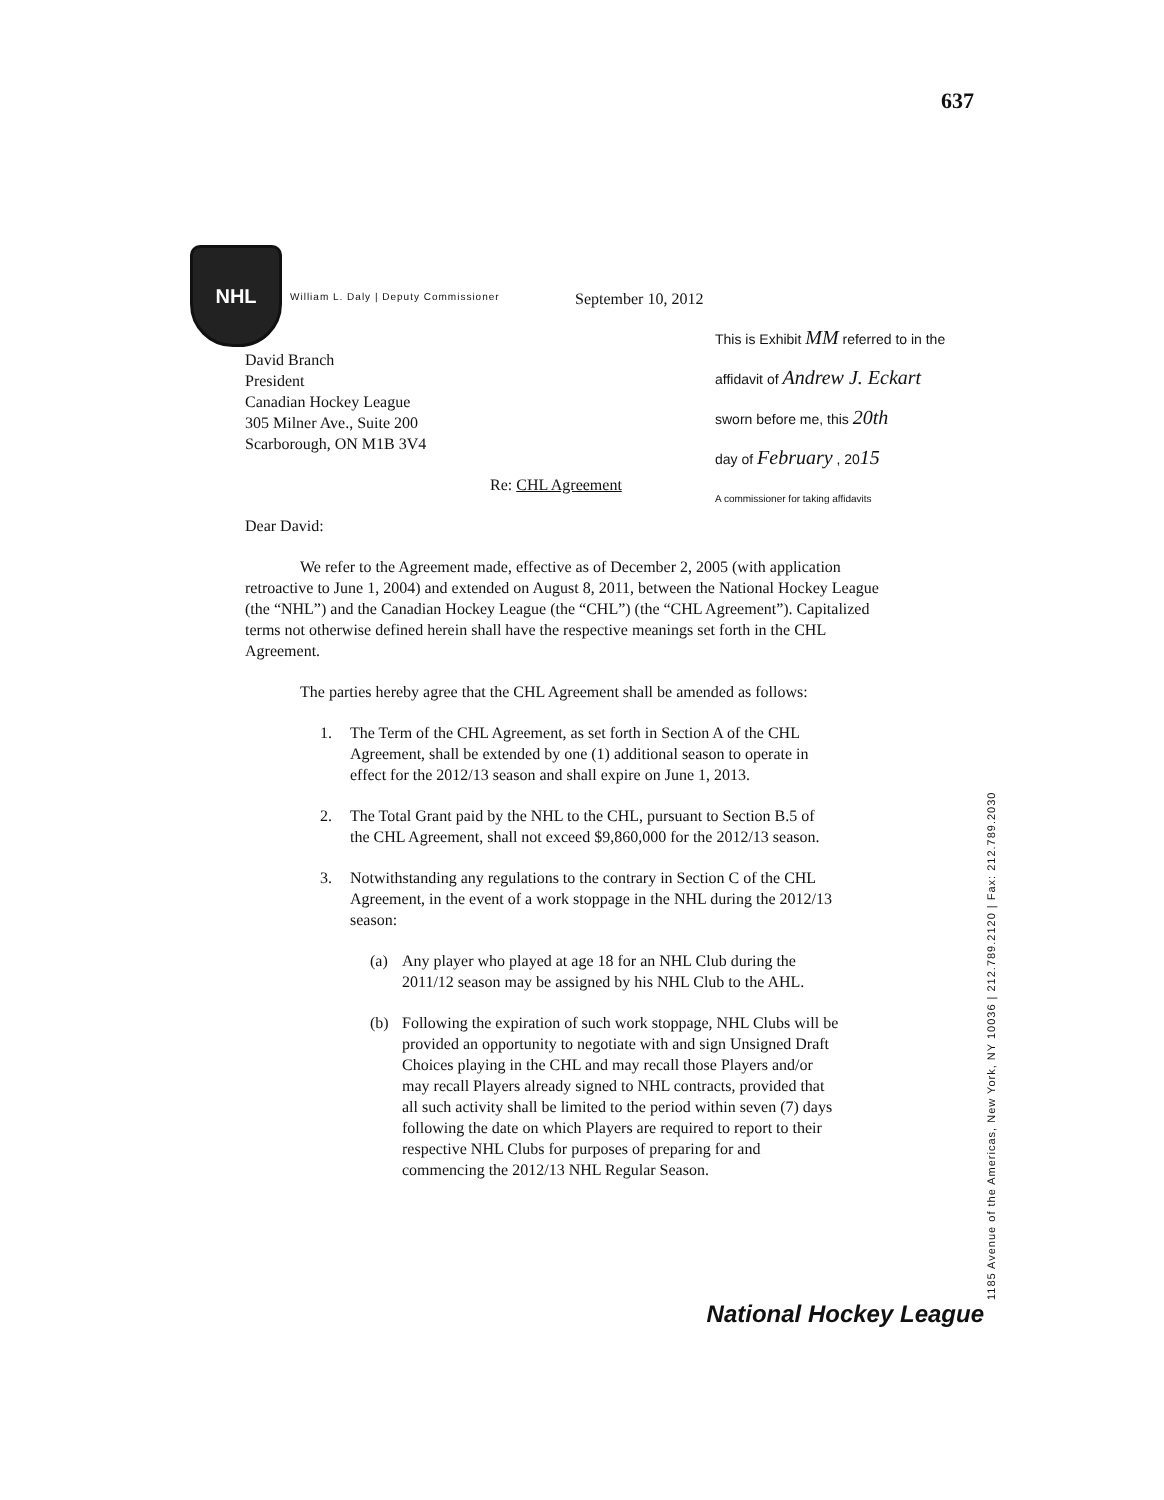637
NHL
William L. Daly | Deputy Commissioner
September 10, 2012
David Branch
President
Canadian Hockey League
305 Milner Ave., Suite 200
Scarborough, ON M1B 3V4
Re: CHL Agreement
Dear David:
We refer to the Agreement made, effective as of December 2, 2005 (with application retroactive to June 1, 2004) and extended on August 8, 2011, between the National Hockey League (the “NHL”) and the Canadian Hockey League (the “CHL”) (the “CHL Agreement”). Capitalized terms not otherwise defined herein shall have the respective meanings set forth in the CHL Agreement.
The parties hereby agree that the CHL Agreement shall be amended as follows:
1. The Term of the CHL Agreement, as set forth in Section A of the CHL Agreement, shall be extended by one (1) additional season to operate in effect for the 2012/13 season and shall expire on June 1, 2013.
2. The Total Grant paid by the NHL to the CHL, pursuant to Section B.5 of the CHL Agreement, shall not exceed $9,860,000 for the 2012/13 season.
3. Notwithstanding any regulations to the contrary in Section C of the CHL Agreement, in the event of a work stoppage in the NHL during the 2012/13 season:
(a) Any player who played at age 18 for an NHL Club during the 2011/12 season may be assigned by his NHL Club to the AHL.
(b) Following the expiration of such work stoppage, NHL Clubs will be provided an opportunity to negotiate with and sign Unsigned Draft Choices playing in the CHL and may recall those Players and/or may recall Players already signed to NHL contracts, provided that all such activity shall be limited to the period within seven (7) days following the date on which Players are required to report to their respective NHL Clubs for purposes of preparing for and commencing the 2012/13 NHL Regular Season.
This is Exhibit MM referred to in the
affidavit of Andrew J. Eckart
sworn before me, this 20th
day of February , 2015
A commissioner for taking affidavits
National Hockey League 1185 Avenue of the Americas, New York, NY 10036 | 212.789.2120 | Fax: 212.789.2030